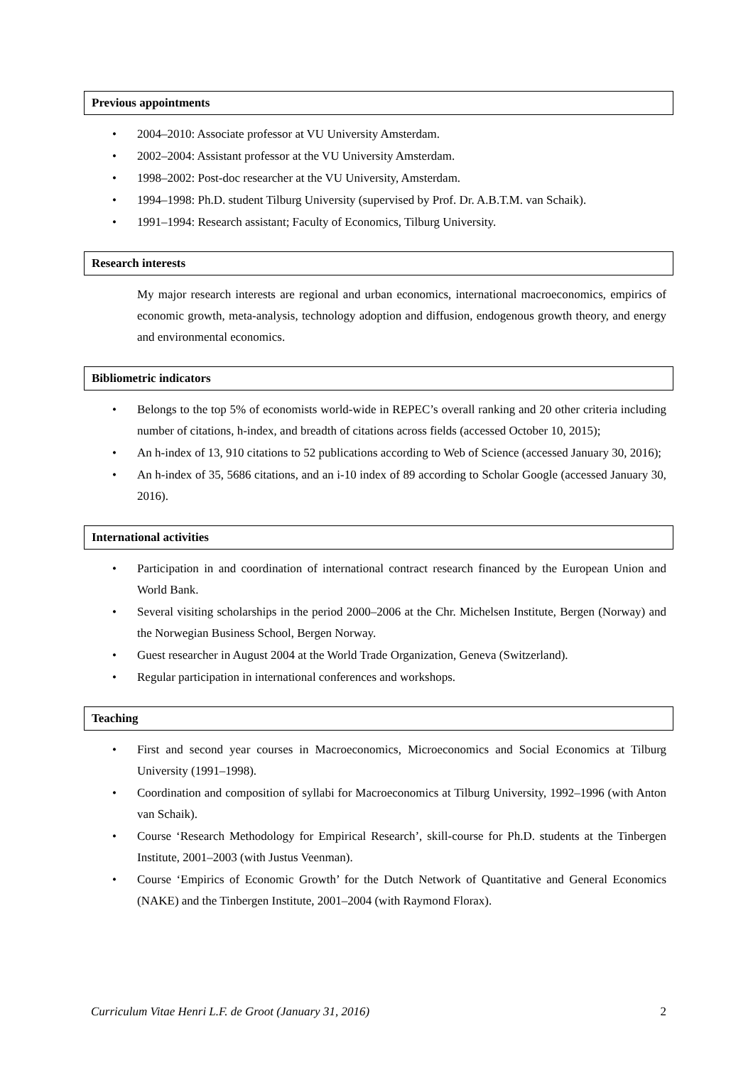Previous appointments
• 2004–2010: Associate professor at VU University Amsterdam.
• 2002–2004: Assistant professor at the VU University Amsterdam.
• 1998–2002: Post-doc researcher at the VU University, Amsterdam.
• 1994–1998: Ph.D. student Tilburg University (supervised by Prof. Dr. A.B.T.M. van Schaik).
• 1991–1994: Research assistant; Faculty of Economics, Tilburg University.
Research interests
My major research interests are regional and urban economics, international macroeconomics, empirics of economic growth, meta-analysis, technology adoption and diffusion, endogenous growth theory, and energy and environmental economics.
Bibliometric indicators
• Belongs to the top 5% of economists world-wide in REPEC’s overall ranking and 20 other criteria including number of citations, h-index, and breadth of citations across fields (accessed October 10, 2015);
• An h-index of 13, 910 citations to 52 publications according to Web of Science (accessed January 30, 2016);
• An h-index of 35, 5686 citations, and an i-10 index of 89 according to Scholar Google (accessed January 30, 2016).
International activities
• Participation in and coordination of international contract research financed by the European Union and World Bank.
• Several visiting scholarships in the period 2000–2006 at the Chr. Michelsen Institute, Bergen (Norway) and the Norwegian Business School, Bergen Norway.
• Guest researcher in August 2004 at the World Trade Organization, Geneva (Switzerland).
• Regular participation in international conferences and workshops.
Teaching
• First and second year courses in Macroeconomics, Microeconomics and Social Economics at Tilburg University (1991–1998).
• Coordination and composition of syllabi for Macroeconomics at Tilburg University, 1992–1996 (with Anton van Schaik).
• Course ‘Research Methodology for Empirical Research’, skill-course for Ph.D. students at the Tinbergen Institute, 2001–2003 (with Justus Veenman).
• Course ‘Empirics of Economic Growth’ for the Dutch Network of Quantitative and General Economics (NAKE) and the Tinbergen Institute, 2001–2004 (with Raymond Florax).
Curriculum Vitae Henri L.F. de Groot (January 31, 2016) 2